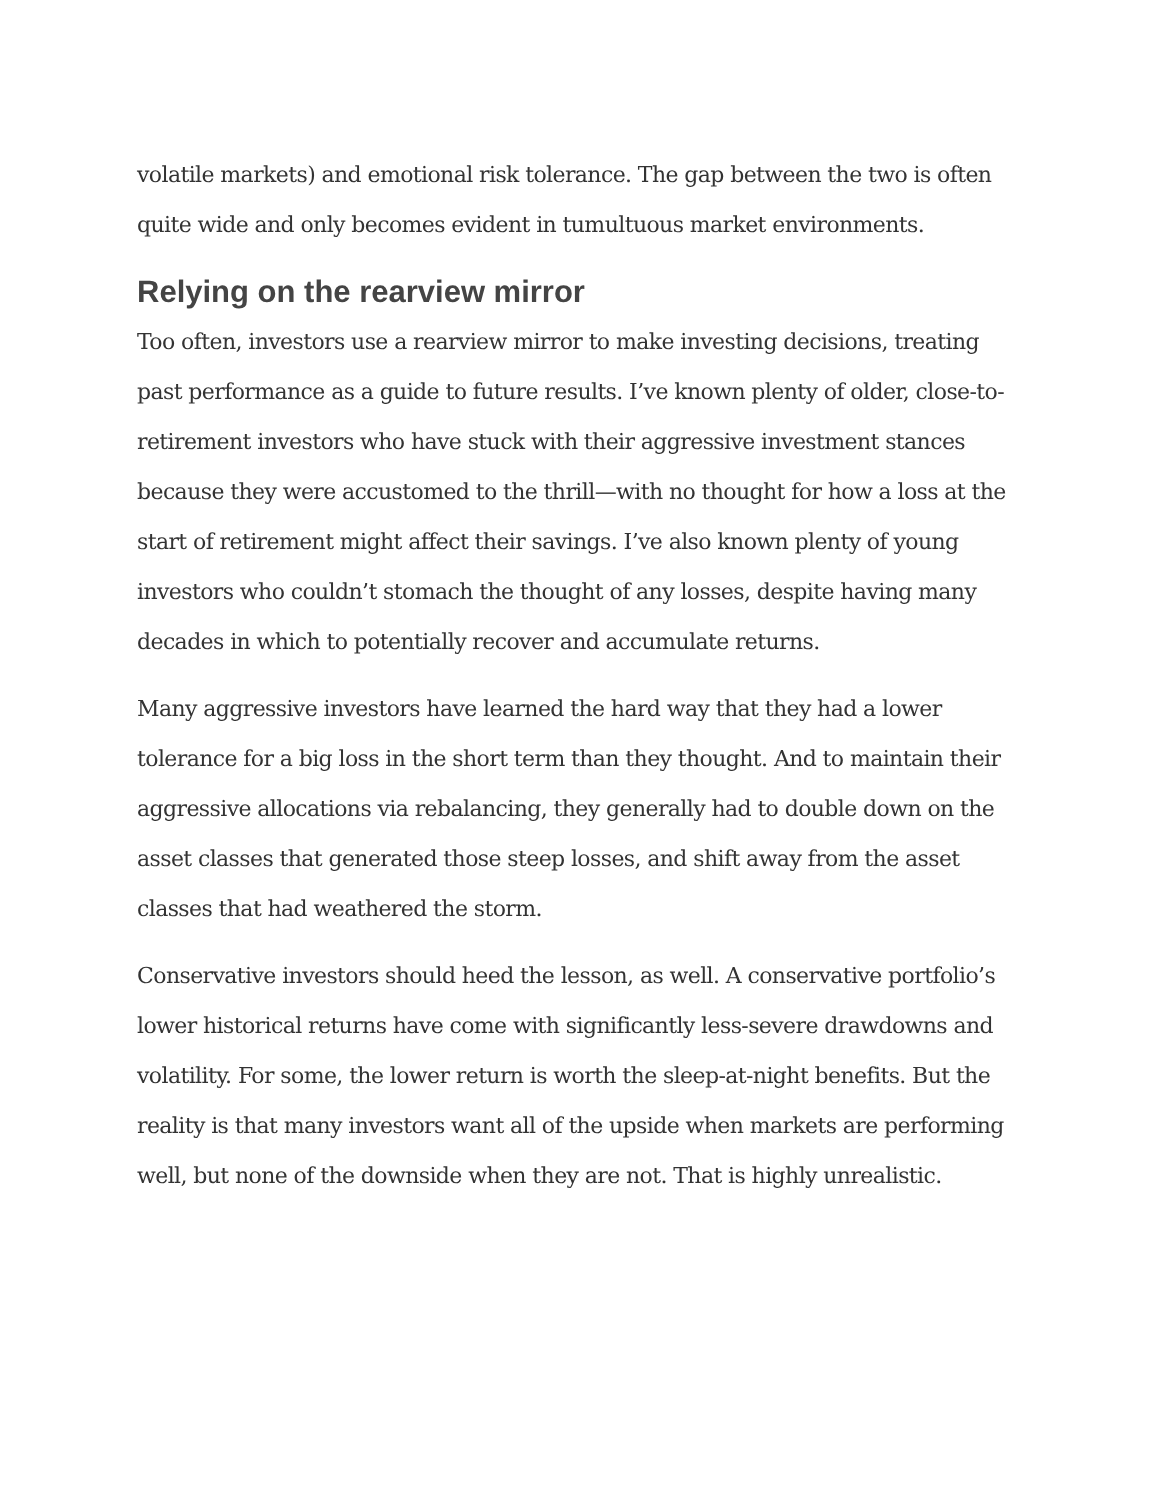volatile markets) and emotional risk tolerance. The gap between the two is often quite wide and only becomes evident in tumultuous market environments.
Relying on the rearview mirror
Too often, investors use a rearview mirror to make investing decisions, treating past performance as a guide to future results. I’ve known plenty of older, close-to-retirement investors who have stuck with their aggressive investment stances because they were accustomed to the thrill—with no thought for how a loss at the start of retirement might affect their savings. I’ve also known plenty of young investors who couldn’t stomach the thought of any losses, despite having many decades in which to potentially recover and accumulate returns.
Many aggressive investors have learned the hard way that they had a lower tolerance for a big loss in the short term than they thought. And to maintain their aggressive allocations via rebalancing, they generally had to double down on the asset classes that generated those steep losses, and shift away from the asset classes that had weathered the storm.
Conservative investors should heed the lesson, as well. A conservative portfolio’s lower historical returns have come with significantly less-severe drawdowns and volatility. For some, the lower return is worth the sleep-at-night benefits. But the reality is that many investors want all of the upside when markets are performing well, but none of the downside when they are not. That is highly unrealistic.